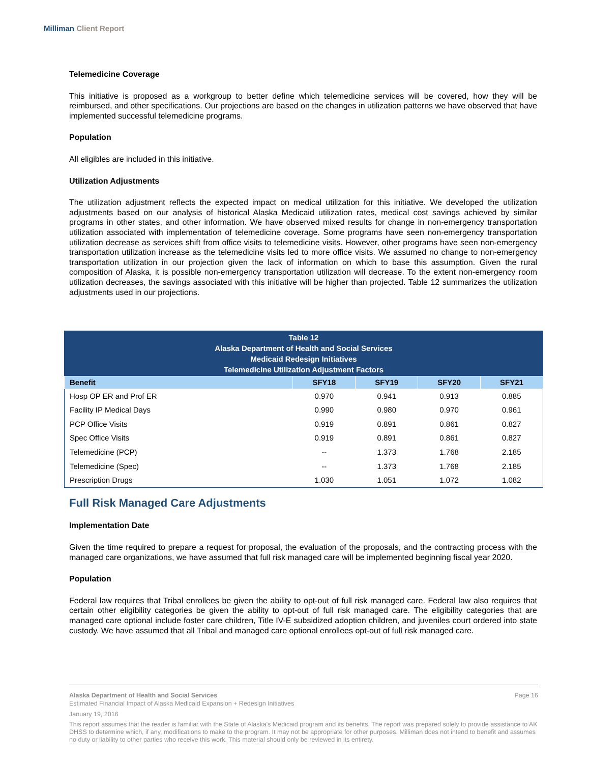Milliman Client Report
Telemedicine Coverage
This initiative is proposed as a workgroup to better define which telemedicine services will be covered, how they will be reimbursed, and other specifications. Our projections are based on the changes in utilization patterns we have observed that have implemented successful telemedicine programs.
Population
All eligibles are included in this initiative.
Utilization Adjustments
The utilization adjustment reflects the expected impact on medical utilization for this initiative. We developed the utilization adjustments based on our analysis of historical Alaska Medicaid utilization rates, medical cost savings achieved by similar programs in other states, and other information. We have observed mixed results for change in non-emergency transportation utilization associated with implementation of telemedicine coverage. Some programs have seen non-emergency transportation utilization decrease as services shift from office visits to telemedicine visits. However, other programs have seen non-emergency transportation utilization increase as the telemedicine visits led to more office visits. We assumed no change to non-emergency transportation utilization in our projection given the lack of information on which to base this assumption. Given the rural composition of Alaska, it is possible non-emergency transportation utilization will decrease. To the extent non-emergency room utilization decreases, the savings associated with this initiative will be higher than projected. Table 12 summarizes the utilization adjustments used in our projections.
| Table 12 Alaska Department of Health and Social Services Medicaid Redesign Initiatives Telemedicine Utilization Adjustment Factors | | | | |
| --- | --- | --- | --- | --- |
| Benefit | SFY18 | SFY19 | SFY20 | SFY21 |
| Hosp OP ER and Prof ER | 0.970 | 0.941 | 0.913 | 0.885 |
| Facility IP Medical Days | 0.990 | 0.980 | 0.970 | 0.961 |
| PCP Office Visits | 0.919 | 0.891 | 0.861 | 0.827 |
| Spec Office Visits | 0.919 | 0.891 | 0.861 | 0.827 |
| Telemedicine (PCP) | -- | 1.373 | 1.768 | 2.185 |
| Telemedicine (Spec) | -- | 1.373 | 1.768 | 2.185 |
| Prescription Drugs | 1.030 | 1.051 | 1.072 | 1.082 |
Full Risk Managed Care Adjustments
Implementation Date
Given the time required to prepare a request for proposal, the evaluation of the proposals, and the contracting process with the managed care organizations, we have assumed that full risk managed care will be implemented beginning fiscal year 2020.
Population
Federal law requires that Tribal enrollees be given the ability to opt-out of full risk managed care. Federal law also requires that certain other eligibility categories be given the ability to opt-out of full risk managed care. The eligibility categories that are managed care optional include foster care children, Title IV-E subsidized adoption children, and juveniles court ordered into state custody. We have assumed that all Tribal and managed care optional enrollees opt-out of full risk managed care.
Alaska Department of Health and Social Services Page 16
Estimated Financial Impact of Alaska Medicaid Expansion + Redesign Initiatives
January 19, 2016
This report assumes that the reader is familiar with the State of Alaska's Medicaid program and its benefits. The report was prepared solely to provide assistance to AK DHSS to determine which, if any, modifications to make to the program. It may not be appropriate for other purposes. Milliman does not intend to benefit and assumes no duty or liability to other parties who receive this work. This material should only be reviewed in its entirety.